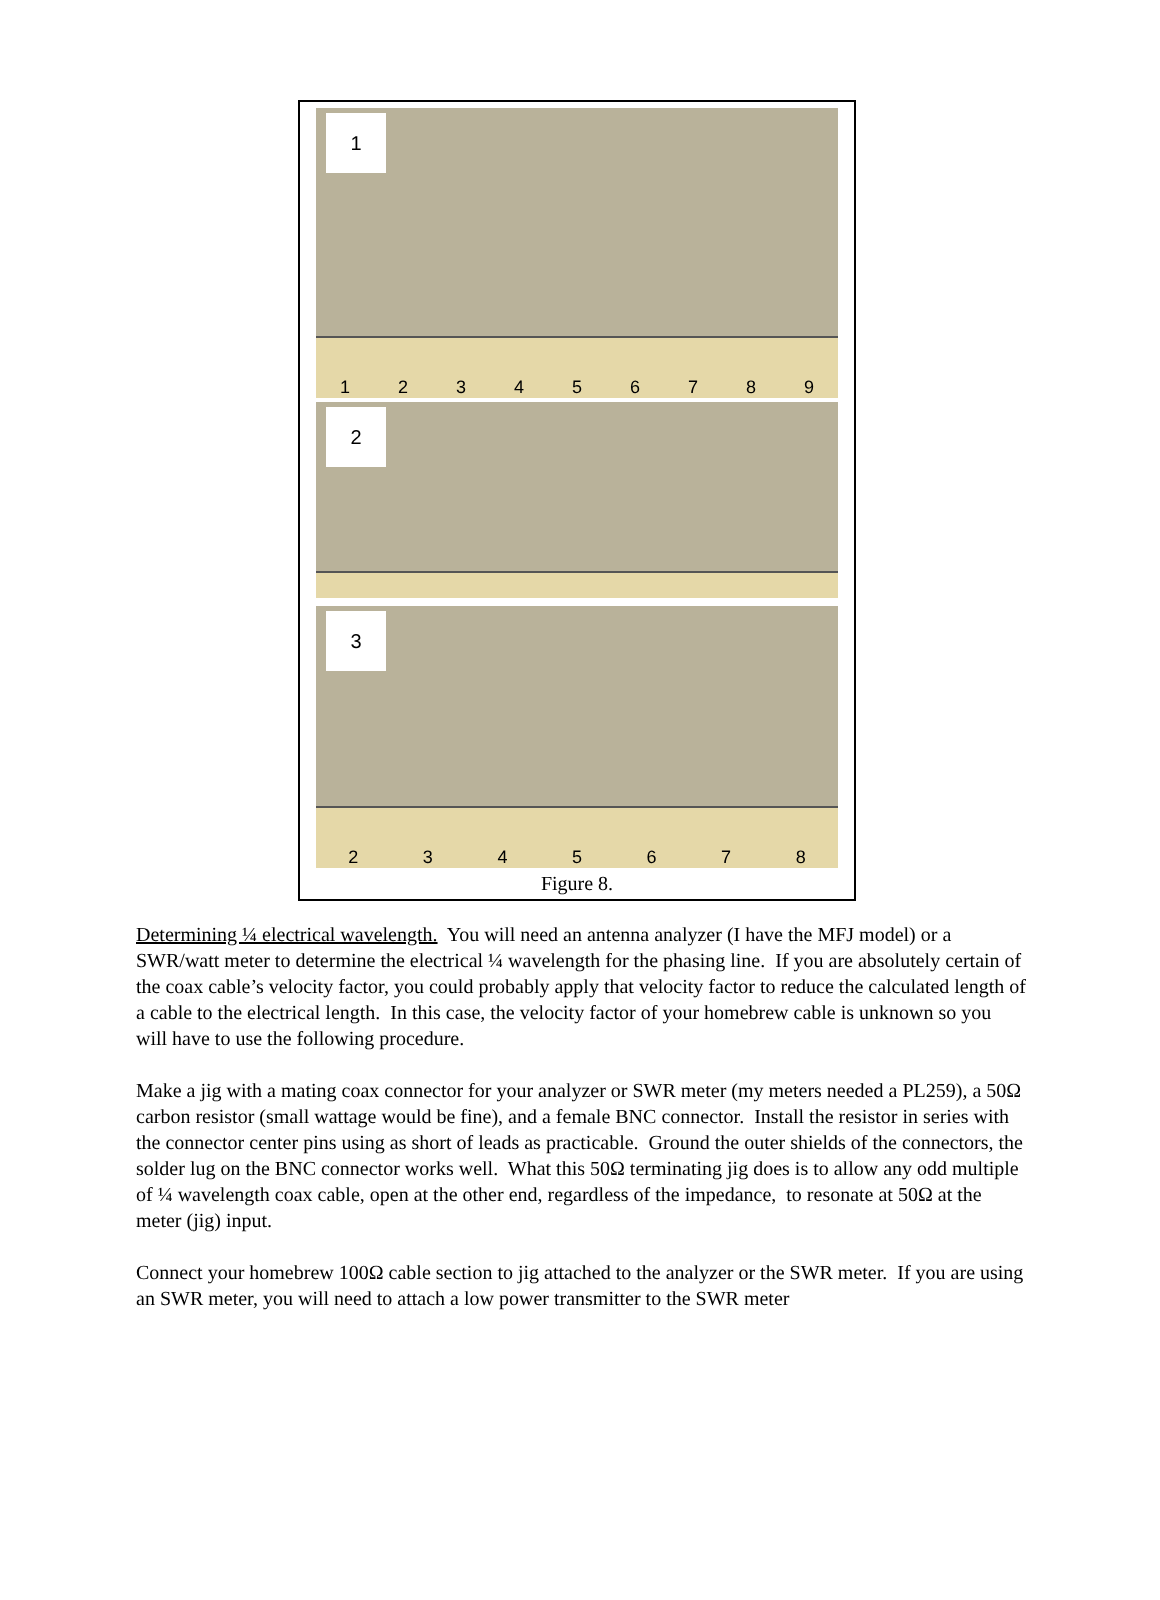1
123456789
2
3
2345678
Figure 8.
Determining ¼ electrical wavelength. You will need an antenna analyzer (I have the MFJ model) or a SWR/watt meter to determine the electrical ¼ wavelength for the phasing line. If you are absolutely certain of the coax cable’s velocity factor, you could probably apply that velocity factor to reduce the calculated length of a cable to the electrical length. In this case, the velocity factor of your homebrew cable is unknown so you will have to use the following procedure.
Make a jig with a mating coax connector for your analyzer or SWR meter (my meters needed a PL259), a 50Ω carbon resistor (small wattage would be fine), and a female BNC connector. Install the resistor in series with the connector center pins using as short of leads as practicable. Ground the outer shields of the connectors, the solder lug on the BNC connector works well. What this 50Ω terminating jig does is to allow any odd multiple of ¼ wavelength coax cable, open at the other end, regardless of the impedance, to resonate at 50Ω at the meter (jig) input.
Connect your homebrew 100Ω cable section to jig attached to the analyzer or the SWR meter. If you are using an SWR meter, you will need to attach a low power transmitter to the SWR meter